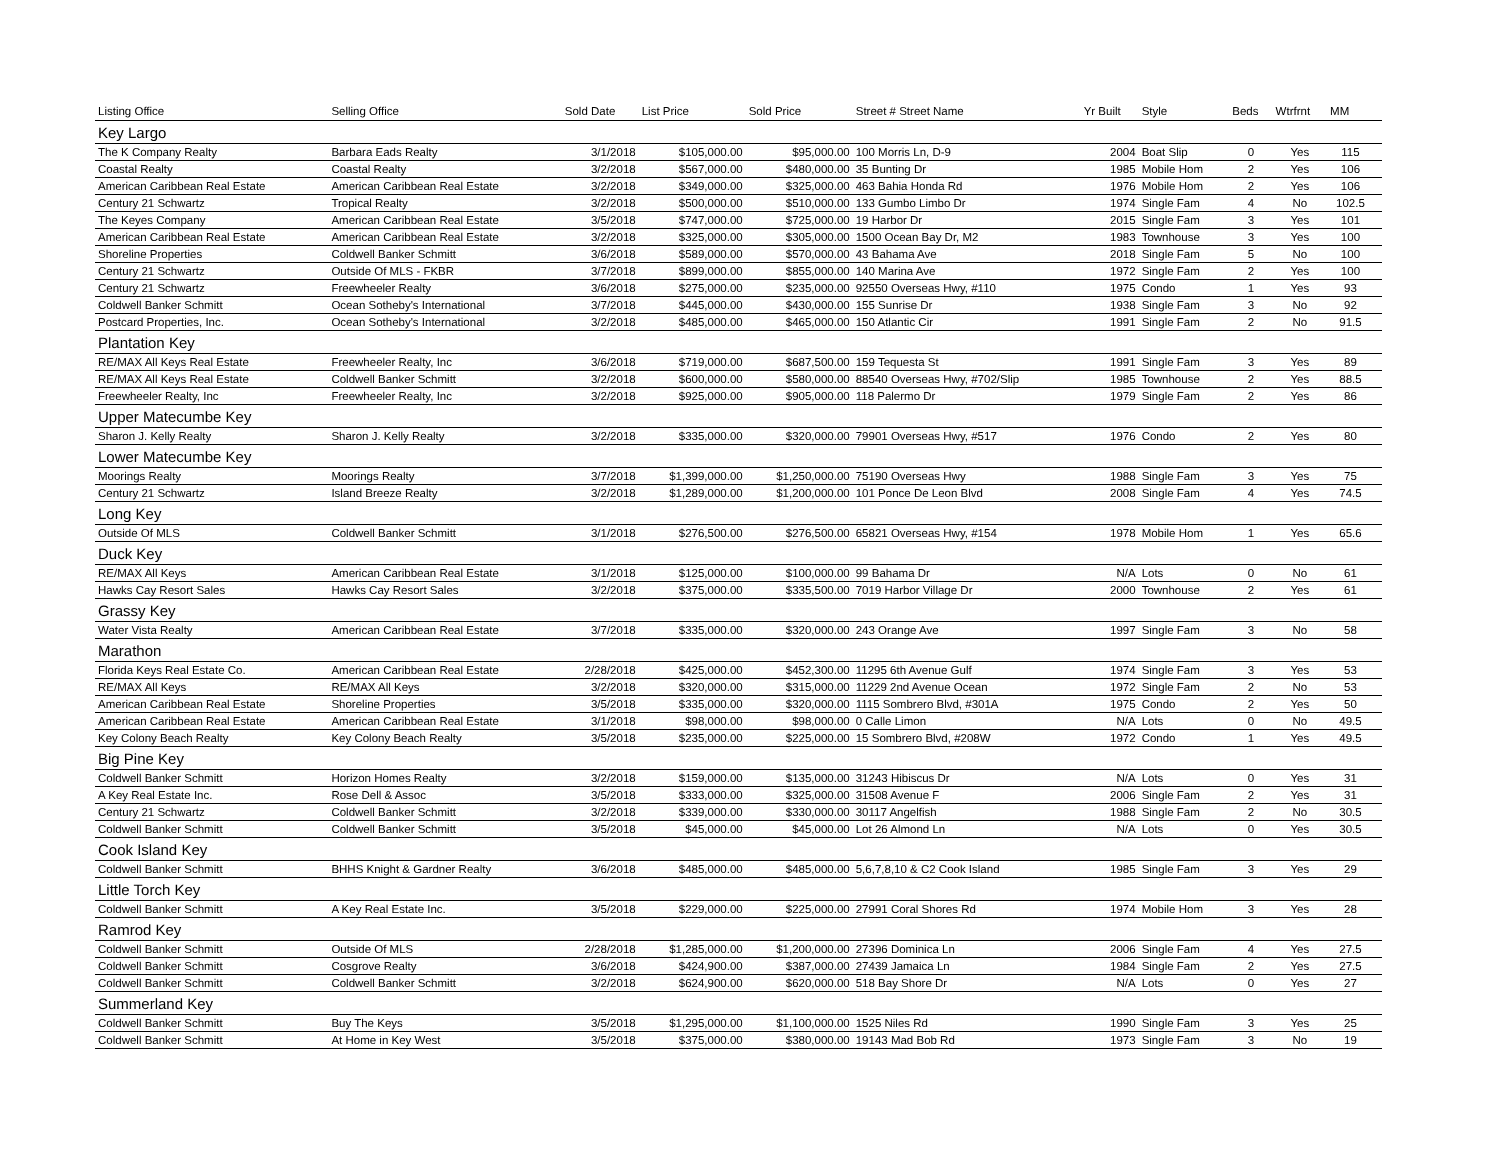| Listing Office | Selling Office | Sold Date | List Price | Sold Price | Street # Street Name | Yr Built | Style | Beds | Wtrfrnt | MM | |
| --- | --- | --- | --- | --- | --- | --- | --- | --- | --- | --- | --- |
| Key Largo | | | | | | | | | | | |
| The K Company Realty | Barbara Eads Realty | 3/1/2018 | $105,000.00 | $95,000.00 | 100 Morris Ln, D-9 | 2004 | Boat Slip | 0 | Yes | 115 | |
| Coastal Realty | Coastal Realty | 3/2/2018 | $567,000.00 | $480,000.00 | 35 Bunting Dr | 1985 | Mobile Hom | 2 | Yes | 106 | |
| American Caribbean Real Estate | American Caribbean Real Estate | 3/2/2018 | $349,000.00 | $325,000.00 | 463 Bahia Honda Rd | 1976 | Mobile Hom | 2 | Yes | 106 | |
| Century 21 Schwartz | Tropical Realty | 3/2/2018 | $500,000.00 | $510,000.00 | 133 Gumbo Limbo Dr | 1974 | Single Fam | 4 | No | 102.5 | |
| The Keyes Company | American Caribbean Real Estate | 3/5/2018 | $747,000.00 | $725,000.00 | 19 Harbor Dr | 2015 | Single Fam | 3 | Yes | 101 | |
| American Caribbean Real Estate | American Caribbean Real Estate | 3/2/2018 | $325,000.00 | $305,000.00 | 1500 Ocean Bay Dr, M2 | 1983 | Townhouse | 3 | Yes | 100 | |
| Shoreline Properties | Coldwell Banker Schmitt | 3/6/2018 | $589,000.00 | $570,000.00 | 43 Bahama Ave | 2018 | Single Fam | 5 | No | 100 | |
| Century 21 Schwartz | Outside Of MLS - FKBR | 3/7/2018 | $899,000.00 | $855,000.00 | 140 Marina Ave | 1972 | Single Fam | 2 | Yes | 100 | |
| Century 21 Schwartz | Freewheeler Realty | 3/6/2018 | $275,000.00 | $235,000.00 | 92550 Overseas Hwy, #110 | 1975 | Condo | 1 | Yes | 93 | |
| Coldwell Banker Schmitt | Ocean Sotheby's International | 3/7/2018 | $445,000.00 | $430,000.00 | 155 Sunrise Dr | 1938 | Single Fam | 3 | No | 92 | |
| Postcard Properties, Inc. | Ocean Sotheby's International | 3/2/2018 | $485,000.00 | $465,000.00 | 150 Atlantic Cir | 1991 | Single Fam | 2 | No | 91.5 | |
| Plantation Key | | | | | | | | | | | |
| RE/MAX All Keys Real Estate | Freewheeler Realty, Inc | 3/6/2018 | $719,000.00 | $687,500.00 | 159 Tequesta St | 1991 | Single Fam | 3 | Yes | 89 | |
| RE/MAX All Keys Real Estate | Coldwell Banker Schmitt | 3/2/2018 | $600,000.00 | $580,000.00 | 88540 Overseas Hwy, #702/Slip | 1985 | Townhouse | 2 | Yes | 88.5 | |
| Freewheeler Realty, Inc | Freewheeler Realty, Inc | 3/2/2018 | $925,000.00 | $905,000.00 | 118 Palermo Dr | 1979 | Single Fam | 2 | Yes | 86 | |
| Upper Matecumbe Key | | | | | | | | | | | |
| Sharon J. Kelly Realty | Sharon J. Kelly Realty | 3/2/2018 | $335,000.00 | $320,000.00 | 79901 Overseas Hwy, #517 | 1976 | Condo | 2 | Yes | 80 | |
| Lower Matecumbe Key | | | | | | | | | | | |
| Moorings Realty | Moorings Realty | 3/7/2018 | $1,399,000.00 | $1,250,000.00 | 75190 Overseas Hwy | 1988 | Single Fam | 3 | Yes | 75 | |
| Century 21 Schwartz | Island Breeze Realty | 3/2/2018 | $1,289,000.00 | $1,200,000.00 | 101 Ponce De Leon Blvd | 2008 | Single Fam | 4 | Yes | 74.5 | |
| Long Key | | | | | | | | | | | |
| Outside Of MLS | Coldwell Banker Schmitt | 3/1/2018 | $276,500.00 | $276,500.00 | 65821 Overseas Hwy, #154 | 1978 | Mobile Hom | 1 | Yes | 65.6 | |
| Duck Key | | | | | | | | | | | |
| RE/MAX All Keys | American Caribbean Real Estate | 3/1/2018 | $125,000.00 | $100,000.00 | 99 Bahama Dr | N/A | Lots | 0 | No | 61 | |
| Hawks Cay Resort Sales | Hawks Cay Resort Sales | 3/2/2018 | $375,000.00 | $335,500.00 | 7019 Harbor Village Dr | 2000 | Townhouse | 2 | Yes | 61 | |
| Grassy Key | | | | | | | | | | | |
| Water Vista Realty | American Caribbean Real Estate | 3/7/2018 | $335,000.00 | $320,000.00 | 243 Orange Ave | 1997 | Single Fam | 3 | No | 58 | |
| Marathon | | | | | | | | | | | |
| Florida Keys Real Estate Co. | American Caribbean Real Estate | 2/28/2018 | $425,000.00 | $452,300.00 | 11295 6th Avenue Gulf | 1974 | Single Fam | 3 | Yes | 53 | |
| RE/MAX All Keys | RE/MAX All Keys | 3/2/2018 | $320,000.00 | $315,000.00 | 11229 2nd Avenue Ocean | 1972 | Single Fam | 2 | No | 53 | |
| American Caribbean Real Estate | Shoreline Properties | 3/5/2018 | $335,000.00 | $320,000.00 | 1115 Sombrero Blvd, #301A | 1975 | Condo | 2 | Yes | 50 | |
| American Caribbean Real Estate | American Caribbean Real Estate | 3/1/2018 | $98,000.00 | $98,000.00 | 0 Calle Limon | N/A | Lots | 0 | No | 49.5 | |
| Key Colony Beach Realty | Key Colony Beach Realty | 3/5/2018 | $235,000.00 | $225,000.00 | 15 Sombrero Blvd, #208W | 1972 | Condo | 1 | Yes | 49.5 | |
| Big Pine Key | | | | | | | | | | | |
| Coldwell Banker Schmitt | Horizon Homes Realty | 3/2/2018 | $159,000.00 | $135,000.00 | 31243 Hibiscus Dr | N/A | Lots | 0 | Yes | 31 | |
| A Key Real Estate Inc. | Rose Dell & Assoc | 3/5/2018 | $333,000.00 | $325,000.00 | 31508 Avenue F | 2006 | Single Fam | 2 | Yes | 31 | |
| Century 21 Schwartz | Coldwell Banker Schmitt | 3/2/2018 | $339,000.00 | $330,000.00 | 30117 Angelfish | 1988 | Single Fam | 2 | No | 30.5 | |
| Coldwell Banker Schmitt | Coldwell Banker Schmitt | 3/5/2018 | $45,000.00 | $45,000.00 | Lot 26 Almond Ln | N/A | Lots | 0 | Yes | 30.5 | |
| Cook Island Key | | | | | | | | | | | |
| Coldwell Banker Schmitt | BHHS Knight & Gardner Realty | 3/6/2018 | $485,000.00 | $485,000.00 | 5,6,7,8,10 & C2 Cook Island | 1985 | Single Fam | 3 | Yes | 29 | |
| Little Torch Key | | | | | | | | | | | |
| Coldwell Banker Schmitt | A Key Real Estate Inc. | 3/5/2018 | $229,000.00 | $225,000.00 | 27991 Coral Shores Rd | 1974 | Mobile Hom | 3 | Yes | 28 | |
| Ramrod Key | | | | | | | | | | | |
| Coldwell Banker Schmitt | Outside Of MLS | 2/28/2018 | $1,285,000.00 | $1,200,000.00 | 27396 Dominica Ln | 2006 | Single Fam | 4 | Yes | 27.5 | |
| Coldwell Banker Schmitt | Cosgrove Realty | 3/6/2018 | $424,900.00 | $387,000.00 | 27439 Jamaica Ln | 1984 | Single Fam | 2 | Yes | 27.5 | |
| Coldwell Banker Schmitt | Coldwell Banker Schmitt | 3/2/2018 | $624,900.00 | $620,000.00 | 518 Bay Shore Dr | N/A | Lots | 0 | Yes | 27 | |
| Summerland Key | | | | | | | | | | | |
| Coldwell Banker Schmitt | Buy The Keys | 3/5/2018 | $1,295,000.00 | $1,100,000.00 | 1525 Niles Rd | 1990 | Single Fam | 3 | Yes | 25 | |
| Coldwell Banker Schmitt | At Home in Key West | 3/5/2018 | $375,000.00 | $380,000.00 | 19143 Mad Bob Rd | 1973 | Single Fam | 3 | No | 19 | |